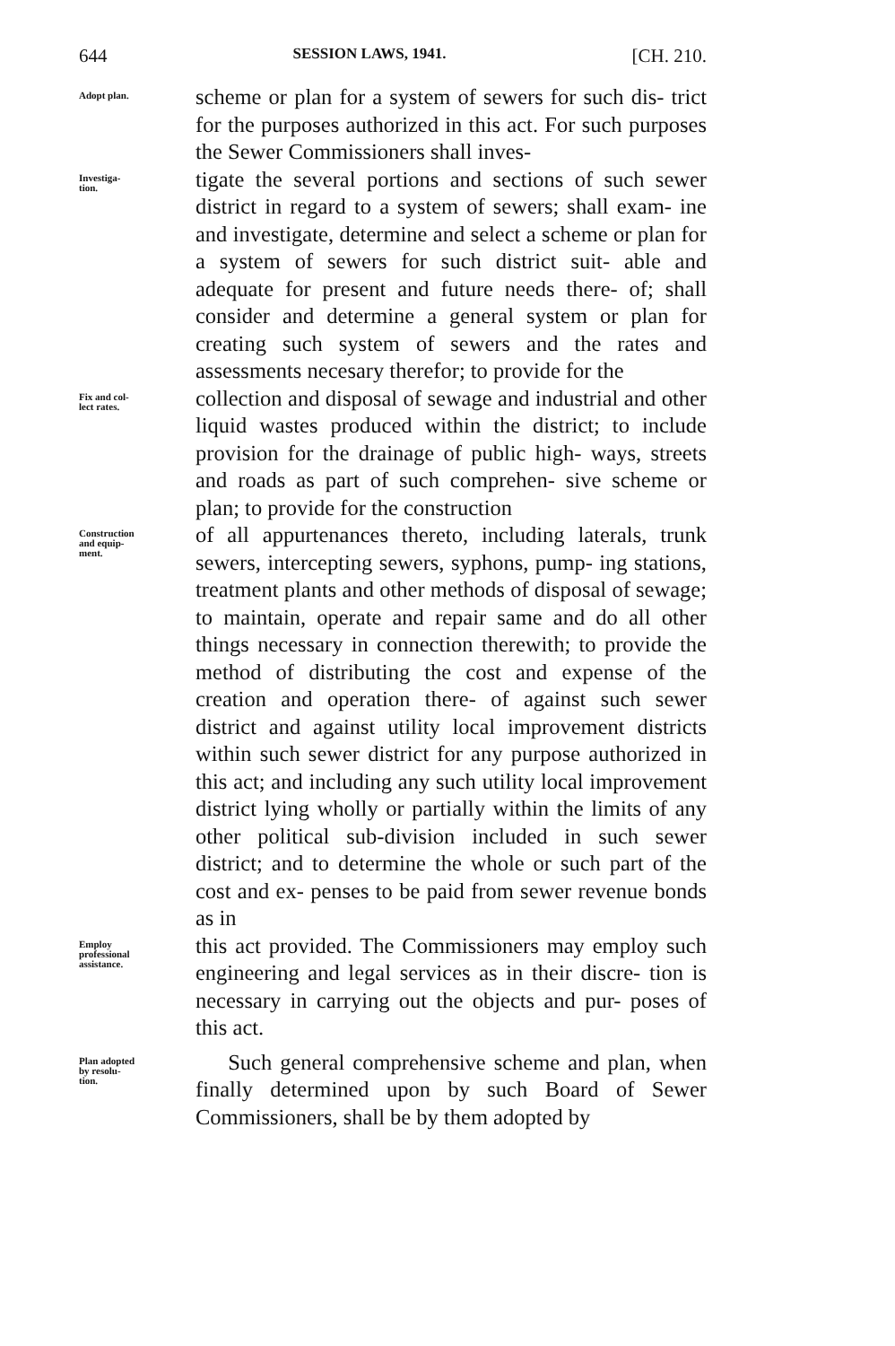644 SESSION LAWS, 1941. [CH. 210.
Adopt plan.
scheme or plan for a system of sewers for such dis- trict for the purposes authorized in this act. For such purposes the Sewer Commissioners shall inves-
Investiga-
tion.
tigate the several portions and sections of such sewer district in regard to a system of sewers; shall exam- ine and investigate, determine and select a scheme or plan for a system of sewers for such district suit- able and adequate for present and future needs there- of; shall consider and determine a general system or plan for creating such system of sewers and the rates and assessments necesary therefor; to provide for the
Fix and col-
lect rates.
collection and disposal of sewage and industrial and other liquid wastes produced within the district; to include provision for the drainage of public high- ways, streets and roads as part of such comprehen- sive scheme or plan; to provide for the construction
Construction
and equip-
ment.
of all appurtenances thereto, including laterals, trunk sewers, intercepting sewers, syphons, pump- ing stations, treatment plants and other methods of disposal of sewage; to maintain, operate and repair same and do all other things necessary in connection therewith; to provide the method of distributing the cost and expense of the creation and operation there- of against such sewer district and against utility local improvement districts within such sewer district for any purpose authorized in this act; and including any such utility local improvement district lying wholly or partially within the limits of any other political sub-division included in such sewer district; and to determine the whole or such part of the cost and ex- penses to be paid from sewer revenue bonds as in
Employ
professional
assistance.
this act provided. The Commissioners may employ such engineering and legal services as in their discre- tion is necessary in carrying out the objects and pur- poses of this act.
Plan adopted
by resolu-
tion.
Such general comprehensive scheme and plan, when finally determined upon by such Board of Sewer Commissioners, shall be by them adopted by